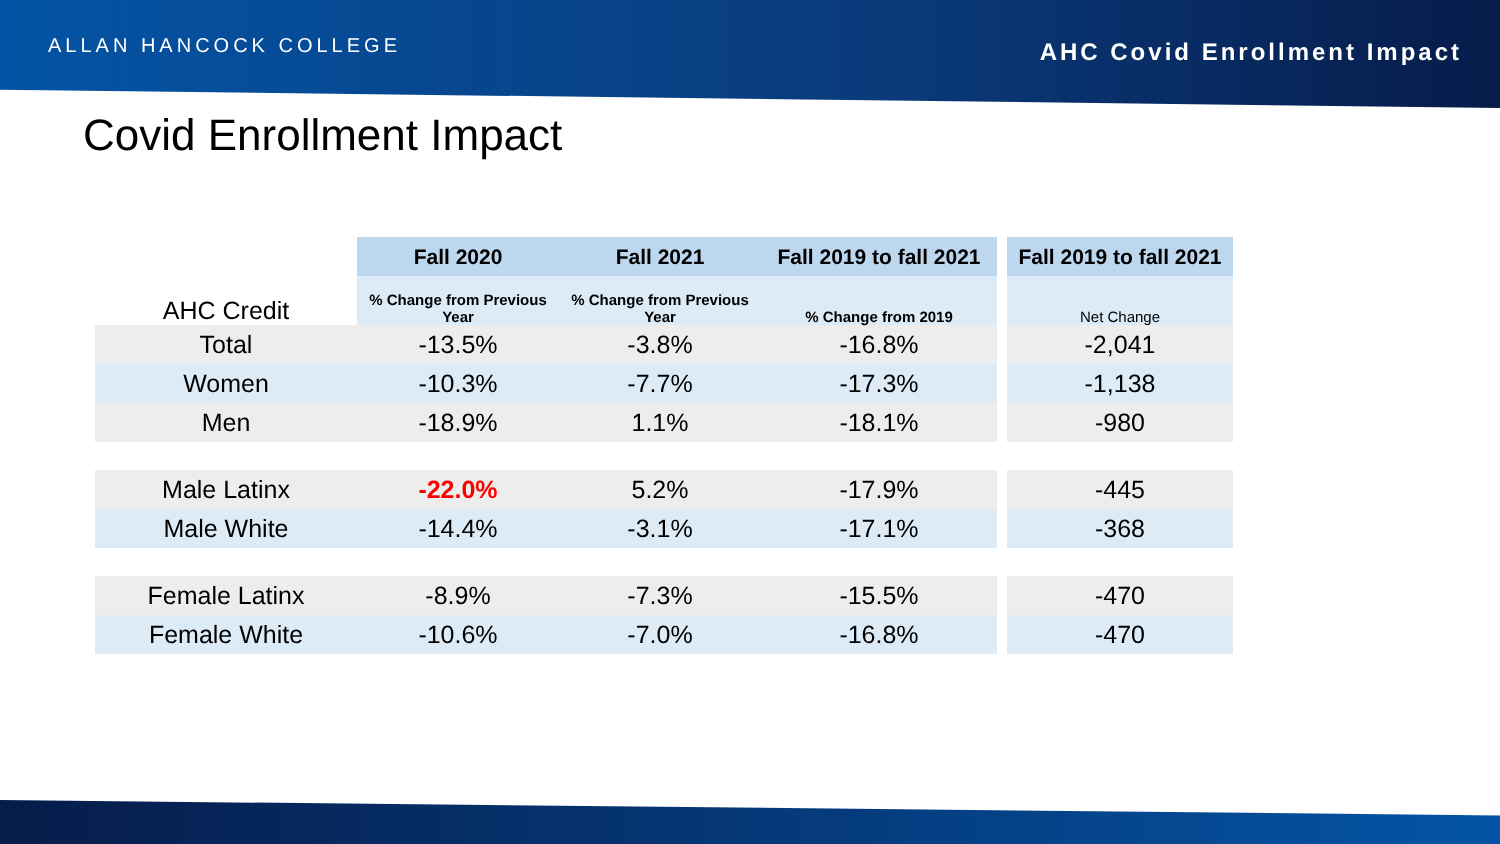ALLAN HANCOCK COLLEGE
AHC Covid Enrollment Impact
Covid Enrollment Impact
| | Fall 2020 | Fall 2021 | Fall 2019 to fall 2021 | | Fall 2019 to fall 2021 |
| AHC Credit | % Change from Previous Year | % Change from Previous Year | % Change from 2019 | | Net Change |
| Total | -13.5% | -3.8% | -16.8% | | -2,041 |
| Women | -10.3% | -7.7% | -17.3% | | -1,138 |
| Men | -18.9% | 1.1% | -18.1% | | -980 |
| Male Latinx | -22.0% | 5.2% | -17.9% | | -445 |
| Male White | -14.4% | -3.1% | -17.1% | | -368 |
| Female Latinx | -8.9% | -7.3% | -15.5% | | -470 |
| Female White | -10.6% | -7.0% | -16.8% | | -470 |